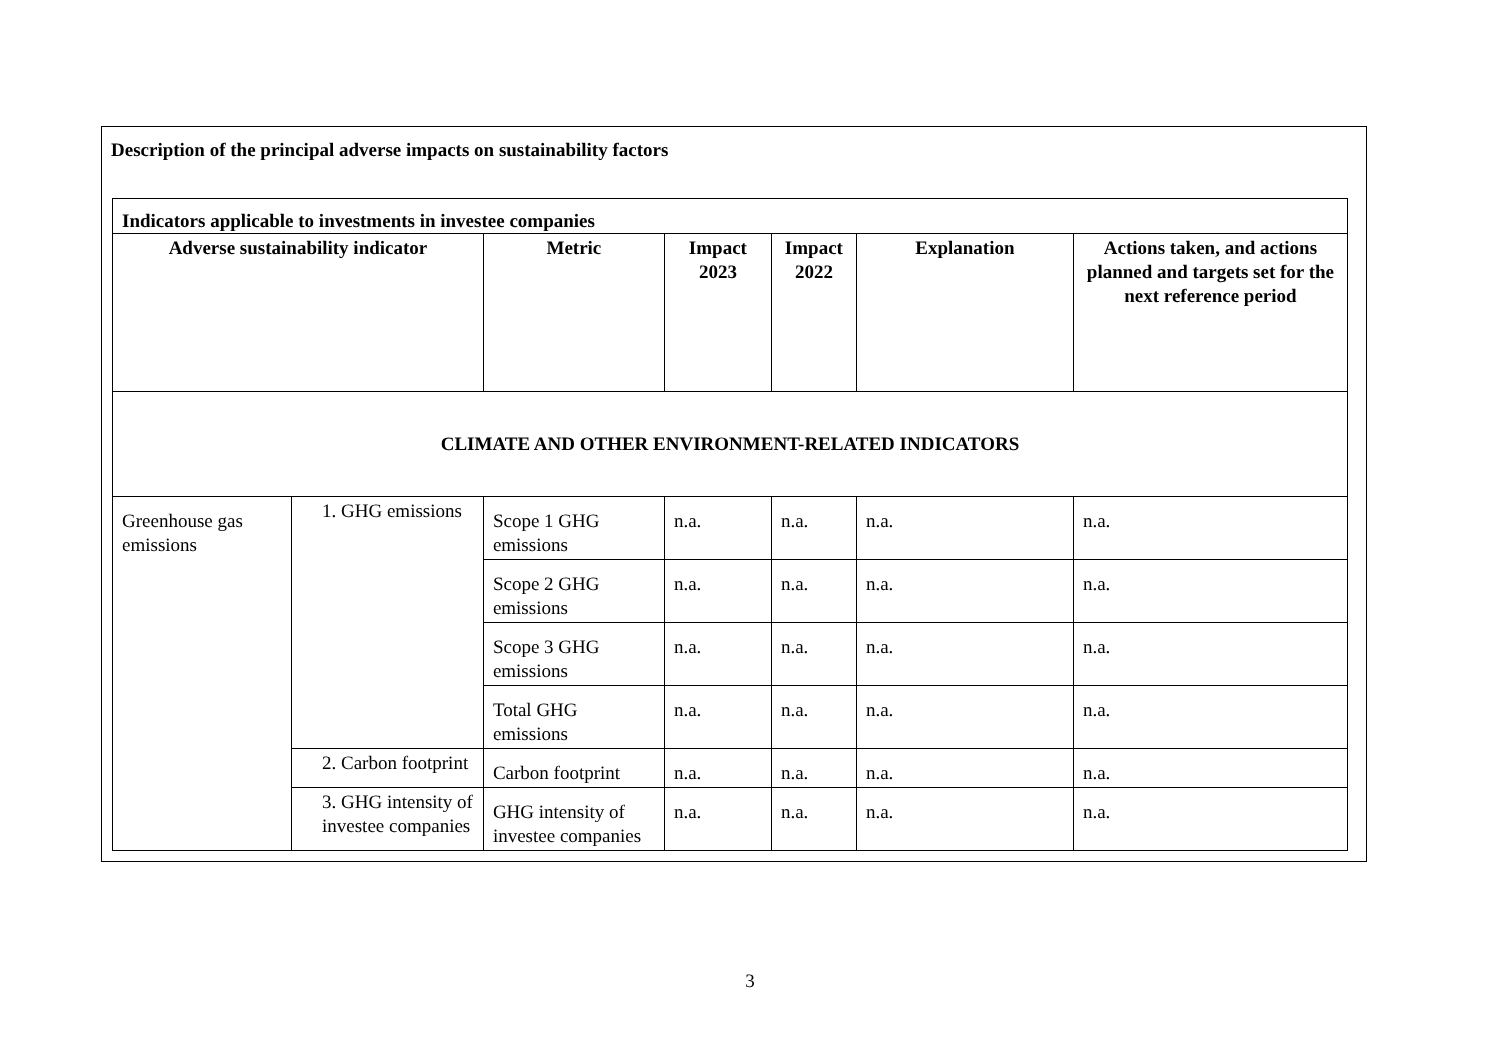Description of the principal adverse impacts on sustainability factors
| Indicators applicable to investments in investee companies | | | | | | |
| --- | --- | --- | --- | --- | --- | --- |
| Adverse sustainability indicator | | Metric | Impact 2023 | Impact 2022 | Explanation | Actions taken, and actions planned and targets set for the next reference period |
| CLIMATE AND OTHER ENVIRONMENT-RELATED INDICATORS | | | | | | |
| Greenhouse gas emissions | 1. GHG emissions | Scope 1 GHG emissions | n.a. | n.a. | n.a. | n.a. |
| | | Scope 2 GHG emissions | n.a. | n.a. | n.a. | n.a. |
| | | Scope 3 GHG emissions | n.a. | n.a. | n.a. | n.a. |
| | | Total GHG emissions | n.a. | n.a. | n.a. | n.a. |
| | 2. Carbon footprint | Carbon footprint | n.a. | n.a. | n.a. | n.a. |
| | 3. GHG intensity of investee companies | GHG intensity of investee companies | n.a. | n.a. | n.a. | n.a. |
3